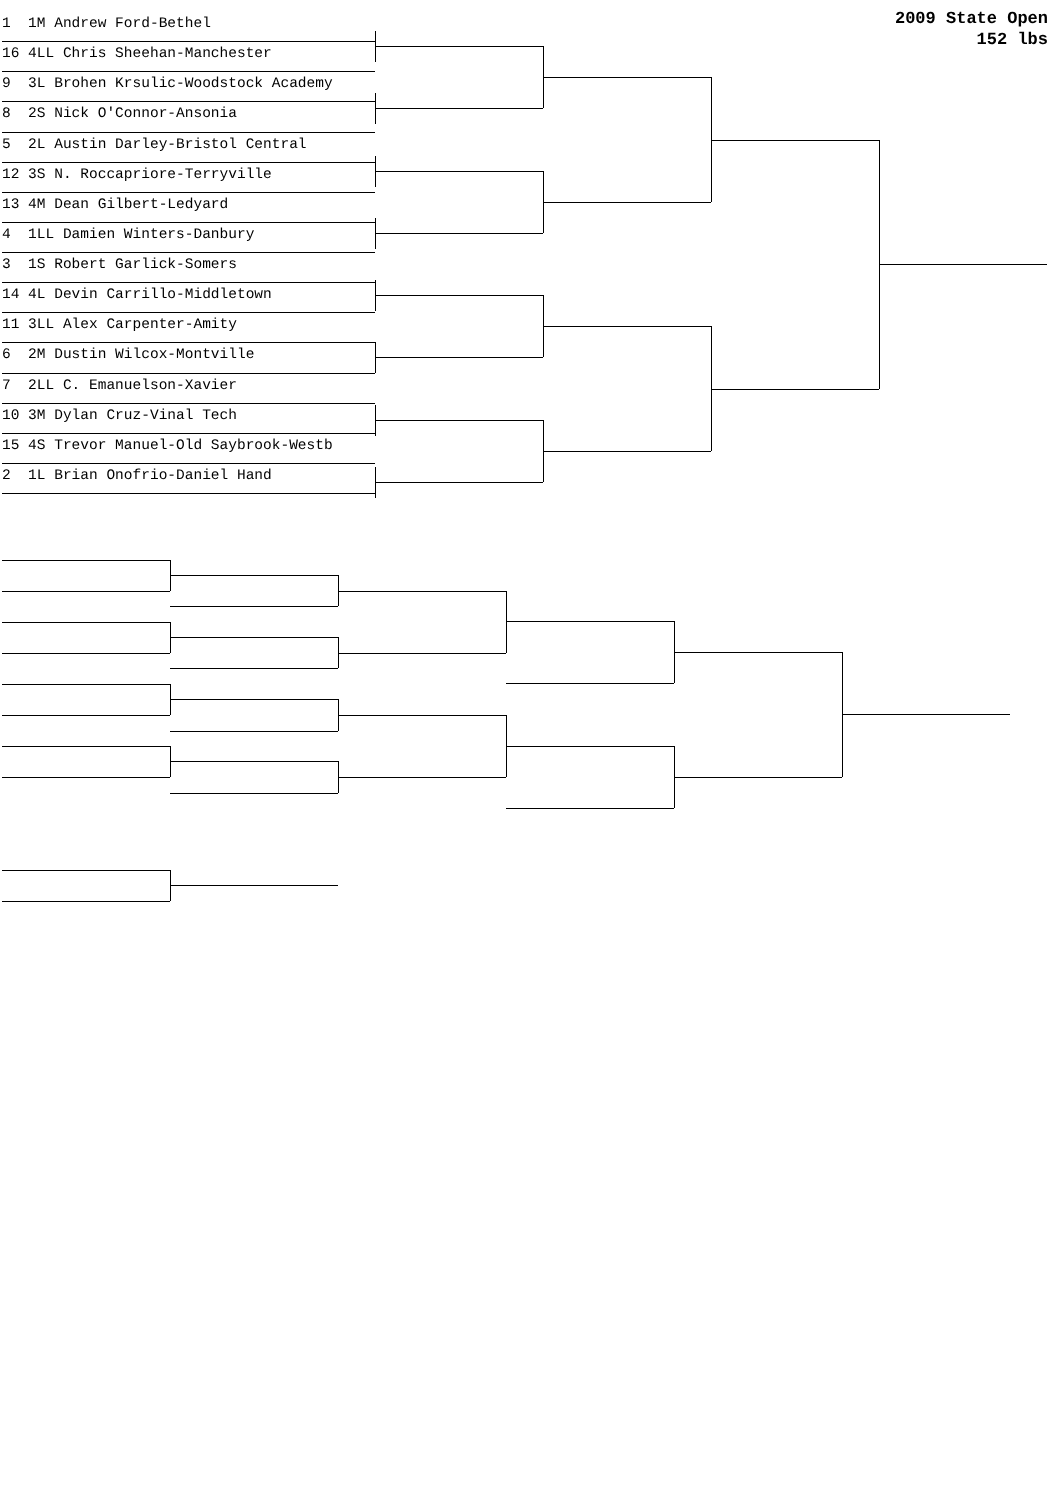2009 State Open
152 lbs
1 1M Andrew Ford-Bethel
16 4LL Chris Sheehan-Manchester
9 3L Brohen Krsulic-Woodstock Academy
8 2S Nick O'Connor-Ansonia
5 2L Austin Darley-Bristol Central
12 3S N. Roccapriore-Terryville
13 4M Dean Gilbert-Ledyard
4 1LL Damien Winters-Danbury
3 1S Robert Garlick-Somers
14 4L Devin Carrillo-Middletown
11 3LL Alex Carpenter-Amity
6 2M Dustin Wilcox-Montville
7 2LL C. Emanuelson-Xavier
10 3M Dylan Cruz-Vinal Tech
15 4S Trevor Manuel-Old Saybrook-Westb
2 1L Brian Onofrio-Daniel Hand